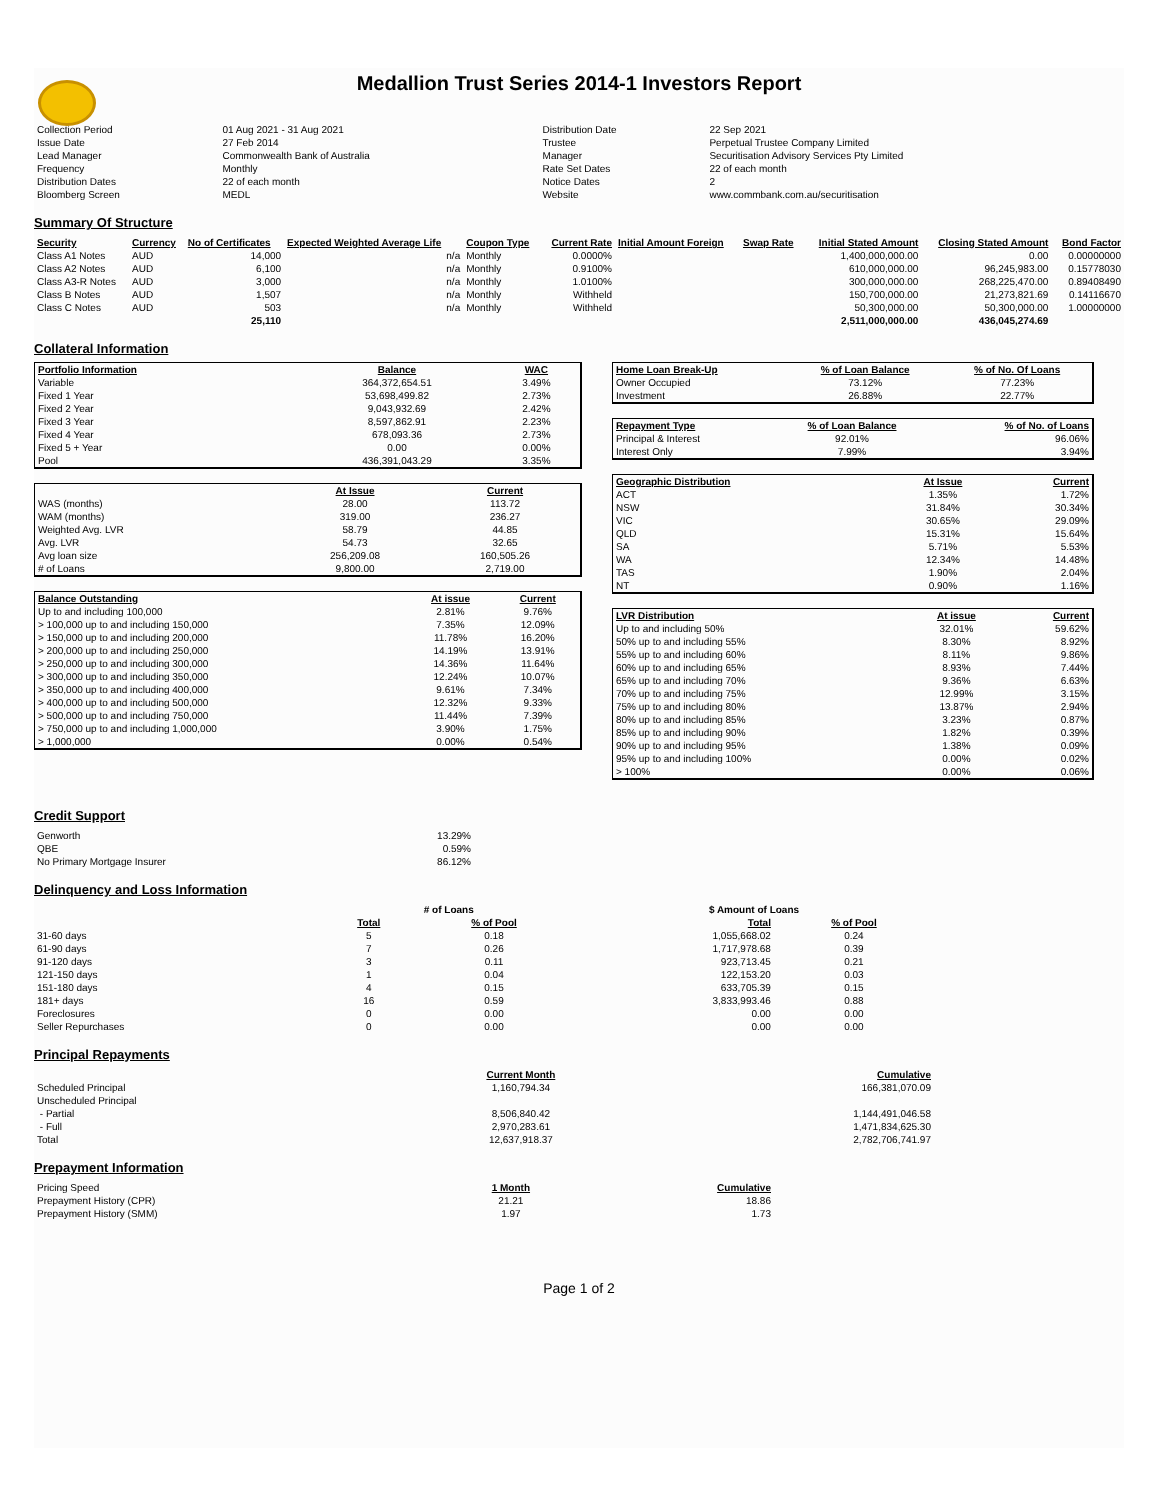Medallion Trust Series 2014-1 Investors Report
| Collection Period | 01 Aug 2021 - 31 Aug 2021 | Distribution Date | 22 Sep 2021 |
| Issue Date | 27 Feb 2014 | Trustee | Perpetual Trustee Company Limited |
| Lead Manager | Commonwealth Bank of Australia | Manager | Securitisation Advisory Services Pty Limited |
| Frequency | Monthly | Rate Set Dates | 22 of each month |
| Distribution Dates | 22 of each month | Notice Dates | 2 |
| Bloomberg Screen | MEDL | Website | www.commbank.com.au/securitisation |
Summary Of Structure
| Security | Currency | No of Certificates | Expected Weighted Average Life | Coupon Type | Current Rate | Initial Amount Foreign | Swap Rate | Initial Stated Amount | Closing Stated Amount | Bond Factor |
| --- | --- | --- | --- | --- | --- | --- | --- | --- | --- | --- |
| Class A1 Notes | AUD | 14,000 | n/a | Monthly | 0.0000% | | | 1,400,000,000.00 | 0.00 | 0.00000000 |
| Class A2 Notes | AUD | 6,100 | n/a | Monthly | 0.9100% | | | 610,000,000.00 | 96,245,983.00 | 0.15778030 |
| Class A3-R Notes | AUD | 3,000 | n/a | Monthly | 1.0100% | | | 300,000,000.00 | 268,225,470.00 | 0.89408490 |
| Class B Notes | AUD | 1,507 | n/a | Monthly | Withheld | | | 150,700,000.00 | 21,273,821.69 | 0.14116670 |
| Class C Notes | AUD | 503 | n/a | Monthly | Withheld | | | 50,300,000.00 | 50,300,000.00 | 1.00000000 |
| | | 25,110 | | | | | | 2,511,000,000.00 | 436,045,274.69 | |
Collateral Information
| Portfolio Information | Balance | WAC |
| --- | --- | --- |
| Variable | 364,372,654.51 | 3.49% |
| Fixed 1 Year | 53,698,499.82 | 2.73% |
| Fixed 2 Year | 9,043,932.69 | 2.42% |
| Fixed 3 Year | 8,597,862.91 | 2.23% |
| Fixed 4 Year | 678,093.36 | 2.73% |
| Fixed 5 + Year | 0.00 | 0.00% |
| Pool | 436,391,043.29 | 3.35% |
| | At Issue | Current |
| --- | --- | --- |
| WAS (months) | 28.00 | 113.72 |
| WAM (months) | 319.00 | 236.27 |
| Weighted Avg. LVR | 58.79 | 44.85 |
| Avg. LVR | 54.73 | 32.65 |
| Avg loan size | 256,209.08 | 160,505.26 |
| # of Loans | 9,800.00 | 2,719.00 |
| Balance Outstanding | At issue | Current |
| --- | --- | --- |
| Up to and including 100,000 | 2.81% | 9.76% |
| > 100,000 up to and including 150,000 | 7.35% | 12.09% |
| > 150,000 up to and including 200,000 | 11.78% | 16.20% |
| > 200,000 up to and including 250,000 | 14.19% | 13.91% |
| > 250,000 up to and including 300,000 | 14.36% | 11.64% |
| > 300,000 up to and including 350,000 | 12.24% | 10.07% |
| > 350,000 up to and including 400,000 | 9.61% | 7.34% |
| > 400,000 up to and including 500,000 | 12.32% | 9.33% |
| > 500,000 up to and including 750,000 | 11.44% | 7.39% |
| > 750,000 up to and including 1,000,000 | 3.90% | 1.75% |
| > 1,000,000 | 0.00% | 0.54% |
| Home Loan Break-Up | % of Loan Balance | % of No. Of Loans |
| --- | --- | --- |
| Owner Occupied | 73.12% | 77.23% |
| Investment | 26.88% | 22.77% |
| Repayment Type | % of Loan Balance | % of No. of Loans |
| --- | --- | --- |
| Principal & Interest | 92.01% | 96.06% |
| Interest Only | 7.99% | 3.94% |
| Geographic Distribution | At Issue | Current |
| --- | --- | --- |
| ACT | 1.35% | 1.72% |
| NSW | 31.84% | 30.34% |
| VIC | 30.65% | 29.09% |
| QLD | 15.31% | 15.64% |
| SA | 5.71% | 5.53% |
| WA | 12.34% | 14.48% |
| TAS | 1.90% | 2.04% |
| NT | 0.90% | 1.16% |
| LVR Distribution | At issue | Current |
| --- | --- | --- |
| Up to and including 50% | 32.01% | 59.62% |
| 50% up to and including 55% | 8.30% | 8.92% |
| 55% up to and including 60% | 8.11% | 9.86% |
| 60% up to and including 65% | 8.93% | 7.44% |
| 65% up to and including 70% | 9.36% | 6.63% |
| 70% up to and including 75% | 12.99% | 3.15% |
| 75% up to and including 80% | 13.87% | 2.94% |
| 80% up to and including 85% | 3.23% | 0.87% |
| 85% up to and including 90% | 1.82% | 0.39% |
| 90% up to and including 95% | 1.38% | 0.09% |
| 95% up to and including 100% | 0.00% | 0.02% |
| > 100% | 0.00% | 0.06% |
Credit Support
| Genworth | 13.29% |
| QBE | 0.59% |
| No Primary Mortgage Insurer | 86.12% |
Delinquency and Loss Information
| | # of Loans | | $ Amount of Loans | |
| --- | --- | --- | --- | --- |
| | Total | % of Pool | Total | % of Pool |
| 31-60 days | 5 | 0.18 | 1,055,668.02 | 0.24 |
| 61-90 days | 7 | 0.26 | 1,717,978.68 | 0.39 |
| 91-120 days | 3 | 0.11 | 923,713.45 | 0.21 |
| 121-150 days | 1 | 0.04 | 122,153.20 | 0.03 |
| 151-180 days | 4 | 0.15 | 633,705.39 | 0.15 |
| 181+ days | 16 | 0.59 | 3,833,993.46 | 0.88 |
| Foreclosures | 0 | 0.00 | 0.00 | 0.00 |
| Seller Repurchases | 0 | 0.00 | 0.00 | 0.00 |
Principal Repayments
| | Current Month | Cumulative |
| --- | --- | --- |
| Scheduled Principal | 1,160,794.34 | 166,381,070.09 |
| Unscheduled Principal | | |
| - Partial | 8,506,840.42 | 1,144,491,046.58 |
| - Full | 2,970,283.61 | 1,471,834,625.30 |
| Total | 12,637,918.37 | 2,782,706,741.97 |
Prepayment Information
| Pricing Speed | 1 Month | Cumulative |
| Prepayment History (CPR) | 21.21 | 18.86 |
| Prepayment History (SMM) | 1.97 | 1.73 |
Page 1 of 2